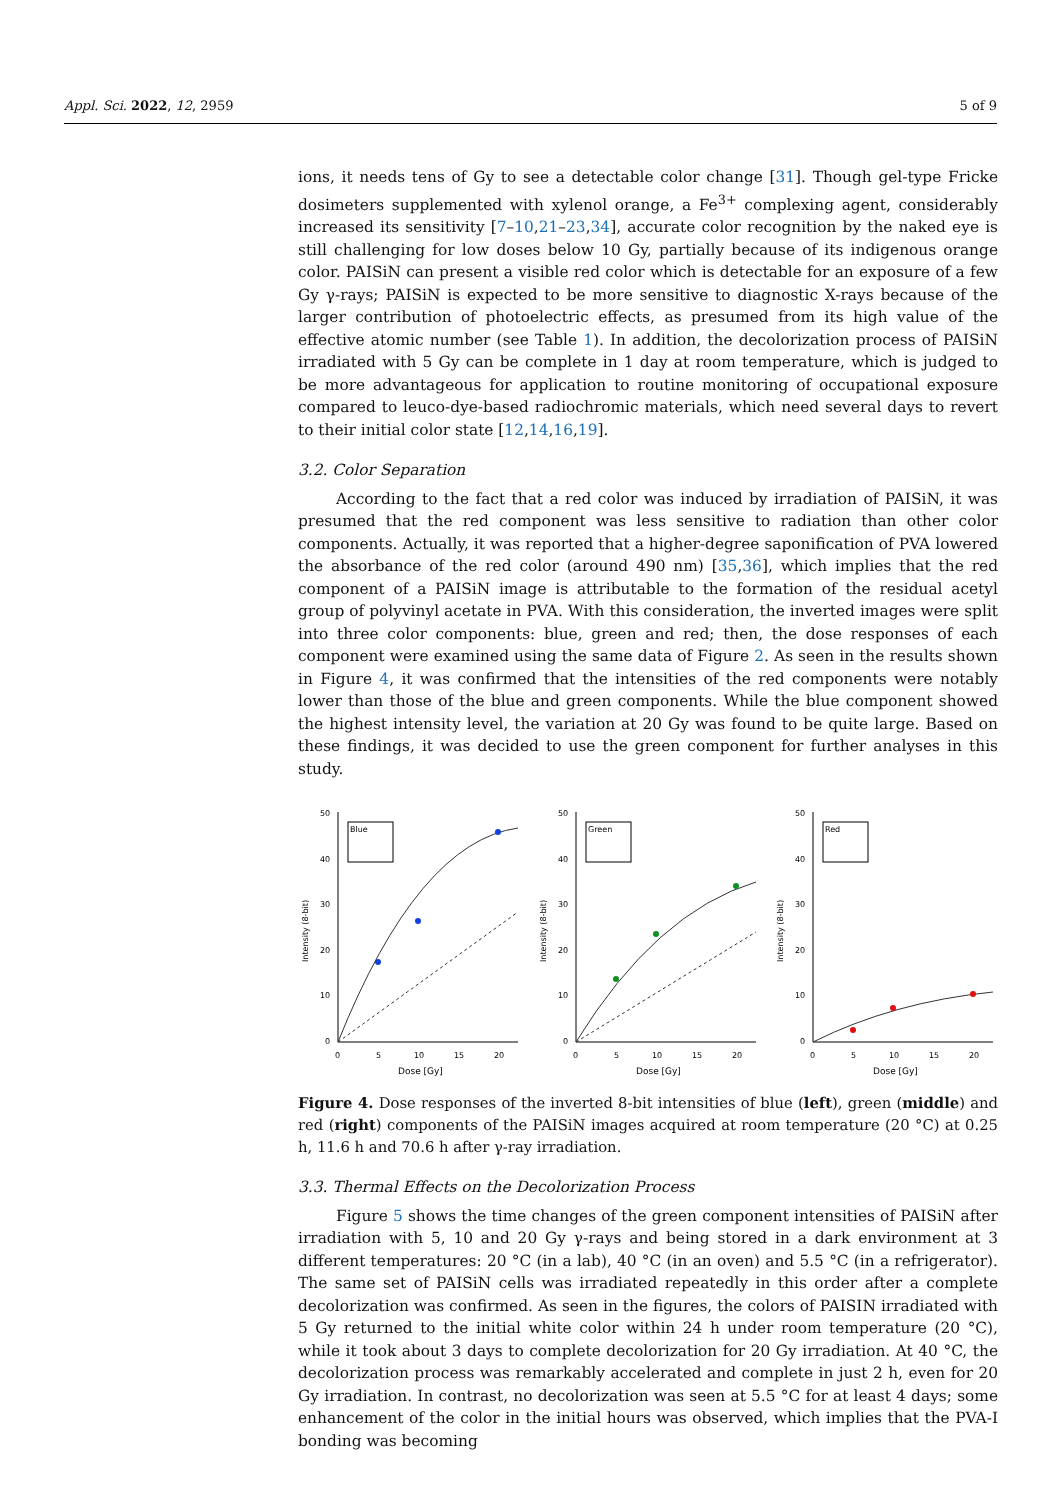Appl. Sci. 2022, 12, 2959 5 of 9
ions, it needs tens of Gy to see a detectable color change [31]. Though gel-type Fricke dosimeters supplemented with xylenol orange, a Fe<sup>3+</sup> complexing agent, considerably increased its sensitivity [7–10,21–23,34], accurate color recognition by the naked eye is still challenging for low doses below 10 Gy, partially because of its indigenous orange color. PAISiN can present a visible red color which is detectable for an exposure of a few Gy γ-rays; PAISiN is expected to be more sensitive to diagnostic X-rays because of the larger contribution of photoelectric effects, as presumed from its high value of the effective atomic number (see Table 1). In addition, the decolorization process of PAISiN irradiated with 5 Gy can be complete in 1 day at room temperature, which is judged to be more advantageous for application to routine monitoring of occupational exposure compared to leuco-dye-based radiochromic materials, which need several days to revert to their initial color state [12,14,16,19].
3.2. Color Separation
According to the fact that a red color was induced by irradiation of PAISiN, it was presumed that the red component was less sensitive to radiation than other color components. Actually, it was reported that a higher-degree saponification of PVA lowered the absorbance of the red color (around 490 nm) [35,36], which implies that the red component of a PAISiN image is attributable to the formation of the residual acetyl group of polyvinyl acetate in PVA. With this consideration, the inverted images were split into three color components: blue, green and red; then, the dose responses of each component were examined using the same data of Figure 2. As seen in the results shown in Figure 4, it was confirmed that the intensities of the red components were notably lower than those of the blue and green components. While the blue component showed the highest intensity level, the variation at 20 Gy was found to be quite large. Based on these findings, it was decided to use the green component for further analyses in this study.
50
40
30
20
10
0
0
5
10
15
20
Dose [Gy]
Intensity (8-bit)
Blue
50
40
30
20
10
0
0
5
10
15
20
Dose [Gy]
Intensity (8-bit)
Green
50
40
30
20
10
0
0
5
10
15
20
Dose [Gy]
Intensity (8-bit)
Red
Figure 4. Dose responses of the inverted 8-bit intensities of blue (left), green (middle) and red (right) components of the PAISiN images acquired at room temperature (20 °C) at 0.25 h, 11.6 h and 70.6 h after γ-ray irradiation.
3.3. Thermal Effects on the Decolorization Process
Figure 5 shows the time changes of the green component intensities of PAISiN after irradiation with 5, 10 and 20 Gy γ-rays and being stored in a dark environment at 3 different temperatures: 20 °C (in a lab), 40 °C (in an oven) and 5.5 °C (in a refrigerator). The same set of PAISiN cells was irradiated repeatedly in this order after a complete decolorization was confirmed. As seen in the figures, the colors of PAISIN irradiated with 5 Gy returned to the initial white color within 24 h under room temperature (20 °C), while it took about 3 days to complete decolorization for 20 Gy irradiation. At 40 °C, the decolorization process was remarkably accelerated and complete in just 2 h, even for 20 Gy irradiation. In contrast, no decolorization was seen at 5.5 °C for at least 4 days; some enhancement of the color in the initial hours was observed, which implies that the PVA-I bonding was becoming